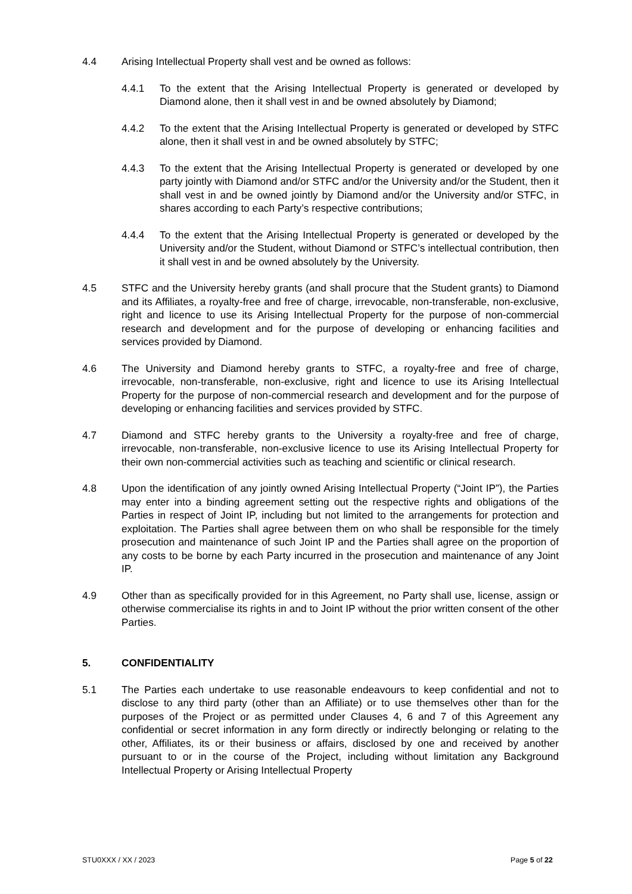4.4 Arising Intellectual Property shall vest and be owned as follows:
4.4.1 To the extent that the Arising Intellectual Property is generated or developed by Diamond alone, then it shall vest in and be owned absolutely by Diamond;
4.4.2 To the extent that the Arising Intellectual Property is generated or developed by STFC alone, then it shall vest in and be owned absolutely by STFC;
4.4.3 To the extent that the Arising Intellectual Property is generated or developed by one party jointly with Diamond and/or STFC and/or the University and/or the Student, then it shall vest in and be owned jointly by Diamond and/or the University and/or STFC, in shares according to each Party’s respective contributions;
4.4.4 To the extent that the Arising Intellectual Property is generated or developed by the University and/or the Student, without Diamond or STFC’s intellectual contribution, then it shall vest in and be owned absolutely by the University.
4.5 STFC and the University hereby grants (and shall procure that the Student grants) to Diamond and its Affiliates, a royalty-free and free of charge, irrevocable, non-transferable, non-exclusive, right and licence to use its Arising Intellectual Property for the purpose of non-commercial research and development and for the purpose of developing or enhancing facilities and services provided by Diamond.
4.6 The University and Diamond hereby grants to STFC, a royalty-free and free of charge, irrevocable, non-transferable, non-exclusive, right and licence to use its Arising Intellectual Property for the purpose of non-commercial research and development and for the purpose of developing or enhancing facilities and services provided by STFC.
4.7 Diamond and STFC hereby grants to the University a royalty-free and free of charge, irrevocable, non-transferable, non-exclusive licence to use its Arising Intellectual Property for their own non-commercial activities such as teaching and scientific or clinical research.
4.8 Upon the identification of any jointly owned Arising Intellectual Property (“Joint IP”), the Parties may enter into a binding agreement setting out the respective rights and obligations of the Parties in respect of Joint IP, including but not limited to the arrangements for protection and exploitation. The Parties shall agree between them on who shall be responsible for the timely prosecution and maintenance of such Joint IP and the Parties shall agree on the proportion of any costs to be borne by each Party incurred in the prosecution and maintenance of any Joint IP.
4.9 Other than as specifically provided for in this Agreement, no Party shall use, license, assign or otherwise commercialise its rights in and to Joint IP without the prior written consent of the other Parties.
5. CONFIDENTIALITY
5.1 The Parties each undertake to use reasonable endeavours to keep confidential and not to disclose to any third party (other than an Affiliate) or to use themselves other than for the purposes of the Project or as permitted under Clauses 4, 6 and 7 of this Agreement any confidential or secret information in any form directly or indirectly belonging or relating to the other, Affiliates, its or their business or affairs, disclosed by one and received by another pursuant to or in the course of the Project, including without limitation any Background Intellectual Property or Arising Intellectual Property
STU0XXX / XX / 2023 Page 5 of 22